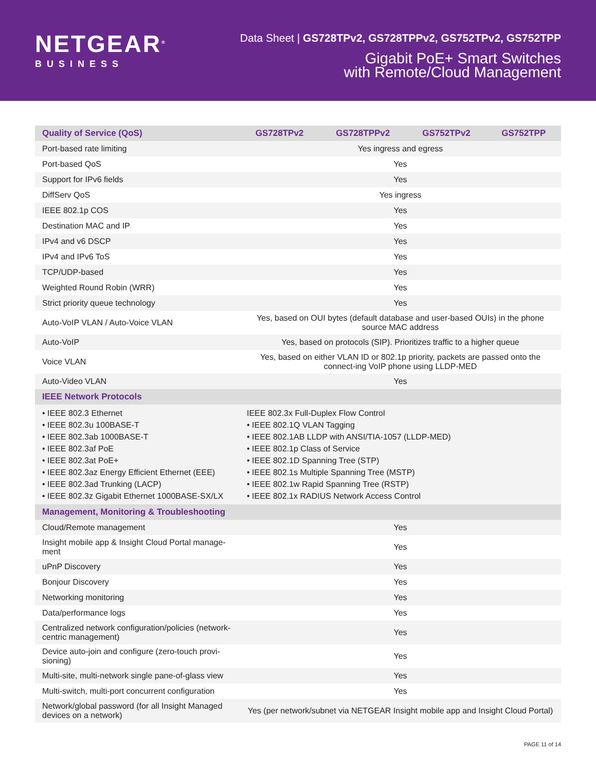NETGEAR<sup>®</sup>
BUSINESS
Data Sheet | GS728TPv2, GS728TPPv2, GS752TPv2, GS752TPP
Gigabit PoE+ Smart Switches
with Remote/Cloud Management
| Quality of Service (QoS) | GS728TPv2 | GS728TPPv2 | GS752TPv2 | GS752TPP |
| --- | --- | --- | --- | --- |
| Port-based rate limiting | Yes ingress and egress | | | |
| Port-based QoS | Yes | | | |
| Support for IPv6 fields | Yes | | | |
| DiffServ QoS | Yes ingress | | | |
| IEEE 802.1p COS | Yes | | | |
| Destination MAC and IP | Yes | | | |
| IPv4 and v6 DSCP | Yes | | | |
| IPv4 and IPv6 ToS | Yes | | | |
| TCP/UDP-based | Yes | | | |
| Weighted Round Robin (WRR) | Yes | | | |
| Strict priority queue technology | Yes | | | |
| Auto-VoIP VLAN / Auto-Voice VLAN | Yes, based on OUI bytes (default database and user-based OUIs) in the phone source MAC address | | | |
| Auto-VoIP | Yes, based on protocols (SIP). Prioritizes traffic to a higher queue | | | |
| Voice VLAN | Yes, based on either VLAN ID or 802.1p priority, packets are passed onto the connect-ing VoIP phone using LLDP-MED | | | |
| Auto-Video VLAN | Yes | | | |
| IEEE Network Protocols | | | | |
| • IEEE 802.3 Ethernet • IEEE 802.3u 100BASE-T • IEEE 802.3ab 1000BASE-T • IEEE 802.3af PoE • IEEE 802.3at PoE+ • IEEE 802.3az Energy Efficient Ethernet (EEE) • IEEE 802.3ad Trunking (LACP) • IEEE 802.3z Gigabit Ethernet 1000BASE-SX/LX | IEEE 802.3x Full-Duplex Flow Control • IEEE 802.1Q VLAN Tagging • IEEE 802.1AB LLDP with ANSI/TIA-1057 (LLDP-MED) • IEEE 802.1p Class of Service • IEEE 802.1D Spanning Tree (STP) • IEEE 802.1s Multiple Spanning Tree (MSTP) • IEEE 802.1w Rapid Spanning Tree (RSTP) • IEEE 802.1x RADIUS Network Access Control | | | |
| Management, Monitoring & Troubleshooting | | | | |
| Cloud/Remote management | Yes | | | |
| Insight mobile app & Insight Cloud Portal manage-ment | Yes | | | |
| uPnP Discovery | Yes | | | |
| Bonjour Discovery | Yes | | | |
| Networking monitoring | Yes | | | |
| Data/performance logs | Yes | | | |
| Centralized network configuration/policies (network-centric management) | Yes | | | |
| Device auto-join and configure (zero-touch provi-sioning) | Yes | | | |
| Multi-site, multi-network single pane-of-glass view | Yes | | | |
| Multi-switch, multi-port concurrent configuration | Yes | | | |
| Network/global password (for all Insight Managed devices on a network) | Yes (per network/subnet via NETGEAR Insight mobile app and Insight Cloud Portal) | | | |
PAGE 11 of 14